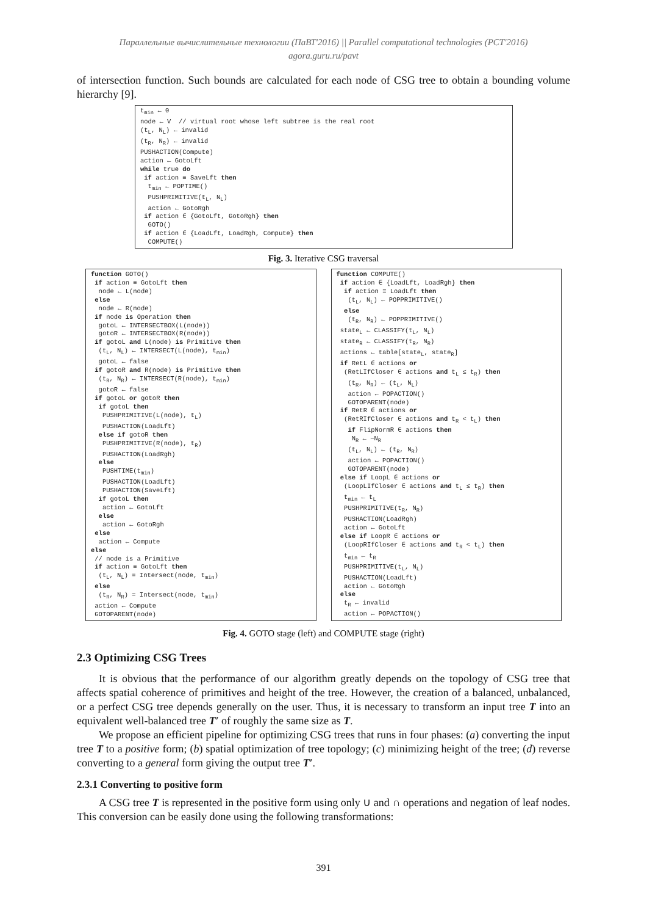Параллельные вычислительные технологии (ПаВТ'2016) || Parallel computational technologies (PCT'2016)
agora.guru.ru/pavt
of intersection function. Such bounds are calculated for each node of CSG tree to obtain a bounding volume hierarchy [9].
tmin ← 0
node ← V  // virtual root whose left subtree is the real root
(tL, NL) ← invalid
(tR, NR) ← invalid
PUSHACTION(Compute)
action ← GotoLft
while true do
 if action ≡ SaveLft then
  tmin ← POPTIME()
  PUSHPRIMITIVE(tL, NL)
  action ← GotoRgh
 if action ∈ {GotoLft, GotoRgh} then
  GOTO()
 if action ∈ {LoadLft, LoadRgh, Compute} then
  COMPUTE()
Fig. 3. Iterative CSG traversal
function GOTO()
 if action ≡ GotoLft then
  node ← L(node)
 else
  node ← R(node)
 if node is Operation then
  gotoL ← INTERSECTBOX(L(node))
  gotoR ← INTERSECTBOX(R(node))
 if gotoL and L(node) is Primitive then
  (tL, NL) ← INTERSECT(L(node), tmin)
  gotoL ← false
 if gotoR and R(node) is Primitive then
  (tR, NR) ← INTERSECT(R(node), tmin)
  gotoR ← false
 if gotoL or gotoR then
  if gotoL then
   PUSHPRIMITIVE(L(node), tL)
   PUSHACTION(LoadLft)
  else if gotoR then
   PUSHPRIMITIVE(R(node), tR)
   PUSHACTION(LoadRgh)
  else
   PUSHTIME(tmin)
   PUSHACTION(LoadLft)
   PUSHACTION(SaveLft)
  if gotoL then
   action ← GotoLft
  else
   action ← GotoRgh
 else
  action ← Compute
else
 // node is a Primitive
 if action ≡ GotoLft then
  (tL, NL) = Intersect(node, tmin)
 else
  (tR, NR) = Intersect(node, tmin)
 action ← Compute
 GOTOPARENT(node)
function COMPUTE()
 if action ∈ {LoadLft, LoadRgh} then
  if action ≡ LoadLft then
   (tL, NL) ← POPPRIMITIVE()
  else
   (tR, NR) ← POPPRIMITIVE()
 stateL ← CLASSIFY(tL, NL)
 stateR ← CLASSIFY(tR, NR)
 actions ← table[stateL, stateR]
 if RetL ∈ actions or
  (RetLIfCloser ∈ actions and tL ≤ tR) then
   (tR, NR) ← (tL, NL)
   action ← POPACTION()
   GOTOPARENT(node)
 if RetR ∈ actions or
  (RetRIfCloser ∈ actions and tR < tL) then
   if FlipNormR ∈ actions then
    NR ← −NR
   (tL, NL) ← (tR, NR)
   action ← POPACTION()
   GOTOPARENT(node)
 else if LoopL ∈ actions or
  (LoopLIfCloser ∈ actions and tL ≤ tR) then
  tmin ← tL
  PUSHPRIMITIVE(tR, NR)
  PUSHACTION(LoadRgh)
  action ← GotoLft
 else if LoopR ∈ actions or
  (LoopRIfCloser ∈ actions and tR < tL) then
  tmin ← tR
  PUSHPRIMITIVE(tL, NL)
  PUSHACTION(LoadLft)
  action ← GotoRgh
 else
  tR ← invalid
  action ← POPACTION()
Fig. 4. GOTO stage (left) and COMPUTE stage (right)
2.3 Optimizing CSG Trees
It is obvious that the performance of our algorithm greatly depends on the topology of CSG tree that affects spatial coherence of primitives and height of the tree. However, the creation of a balanced, unbalanced, or a perfect CSG tree depends generally on the user. Thus, it is necessary to transform an input tree T into an equivalent well-balanced tree T′ of roughly the same size as T.
We propose an efficient pipeline for optimizing CSG trees that runs in four phases: (a) converting the input tree T to a positive form; (b) spatial optimization of tree topology; (c) minimizing height of the tree; (d) reverse converting to a general form giving the output tree T′.
2.3.1 Converting to positive form
A CSG tree T is represented in the positive form using only ∪ and ∩ operations and negation of leaf nodes. This conversion can be easily done using the following transformations:
391